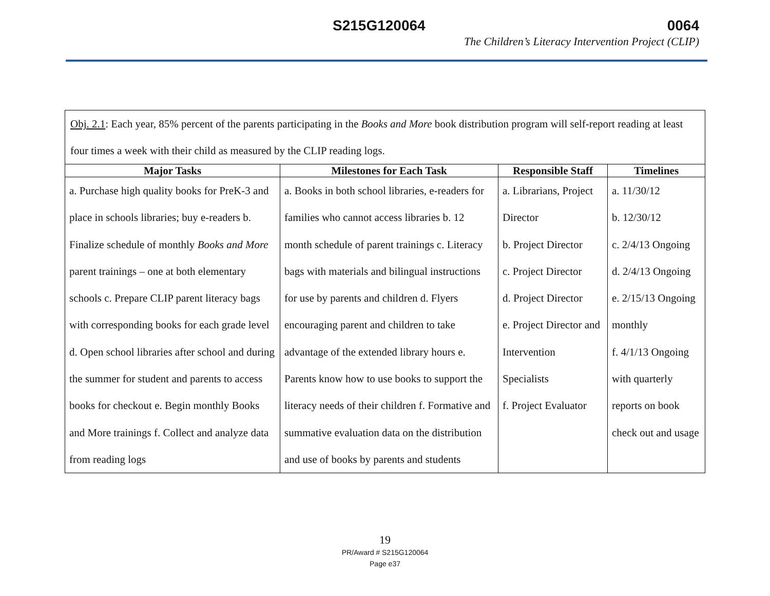S215G120064 0064
The Children’s Literacy Intervention Project (CLIP)
| Obj. 2.1 : Each year, 85% percent of the parents participating in the Books and More book distribution program will self-report reading at least four times a week with their child as measured by the CLIP reading logs. | | | |
| Major Tasks | Milestones for Each Task | Responsible Staff | Timelines |
| a. Purchase high quality books for PreK-3 and place in schools libraries; buy e-readers b. Finalize schedule of monthly Books and More parent trainings – one at both elementary schools c. Prepare CLIP parent literacy bags with corresponding books for each grade level d. Open school libraries after school and during the summer for student and parents to access books for checkout e. Begin monthly Books and More trainings f. Collect and analyze data from reading logs | a. Books in both school libraries, e-readers for families who cannot access libraries b. 12 month schedule of parent trainings c. Literacy bags with materials and bilingual instructions for use by parents and children d. Flyers encouraging parent and children to take advantage of the extended library hours e. Parents know how to use books to support the literacy needs of their children f. Formative and summative evaluation data on the distribution and use of books by parents and students | a. Librarians, Project Director b. Project Director c. Project Director d. Project Director e. Project Director and Intervention Specialists f. Project Evaluator | a. 11/30/12 b. 12/30/12 c. 2/4/13 Ongoing d. 2/4/13 Ongoing e. 2/15/13 Ongoing monthly f. 4/1/13 Ongoing with quarterly reports on book check out and usage |
19
PR/Award # S215G120064
Page e37